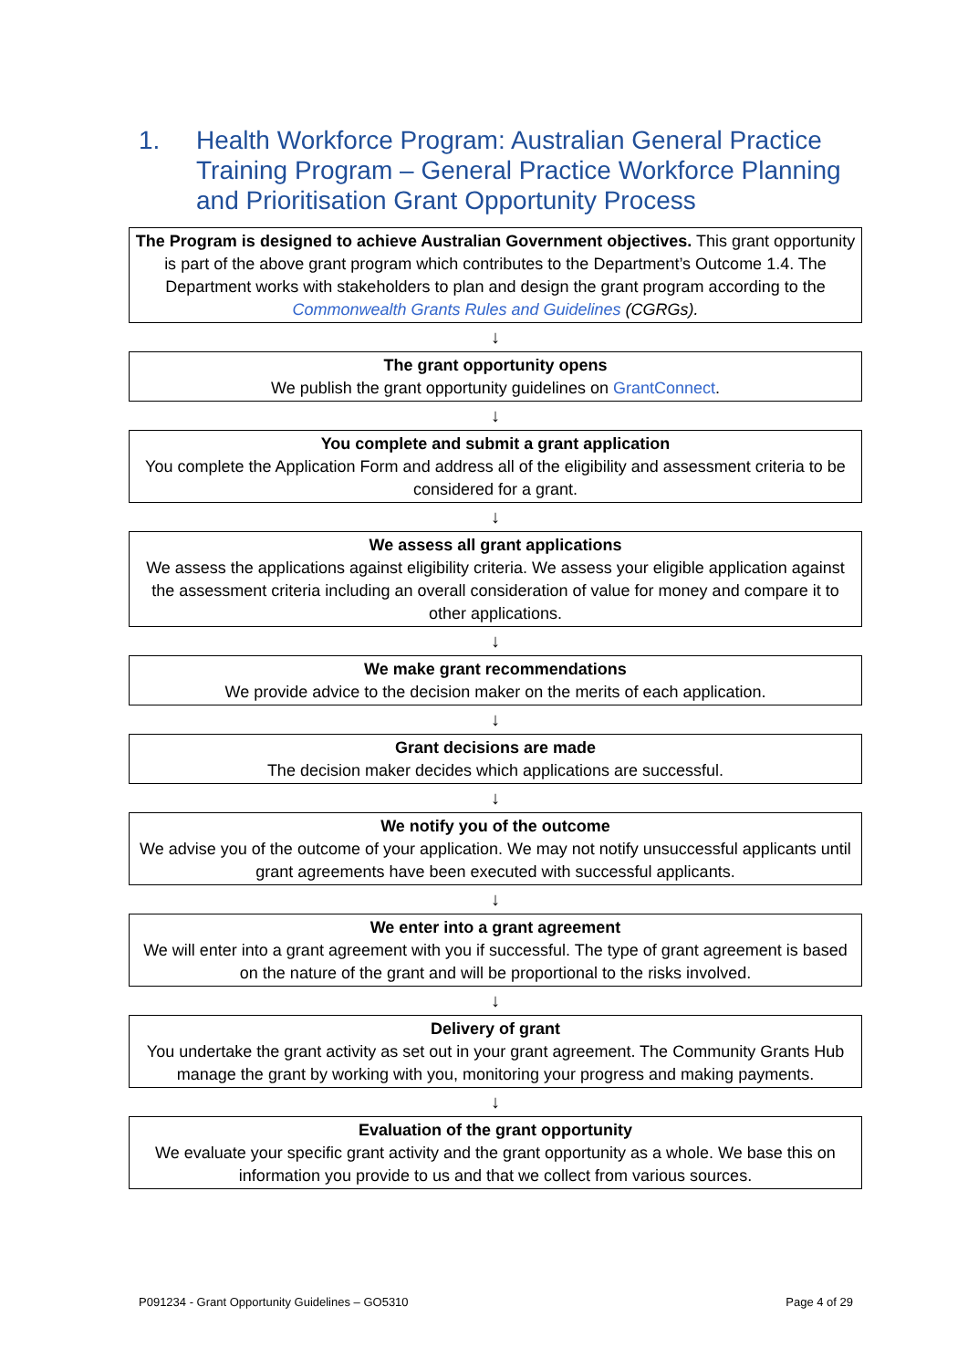1. Health Workforce Program: Australian General Practice Training Program – General Practice Workforce Planning and Prioritisation Grant Opportunity Process
The Program is designed to achieve Australian Government objectives. This grant opportunity is part of the above grant program which contributes to the Department’s Outcome 1.4. The Department works with stakeholders to plan and design the grant program according to the
Commonwealth Grants Rules and Guidelines (CGRGs).
↓
The grant opportunity opens
We publish the grant opportunity guidelines on GrantConnect.
↓
You complete and submit a grant application
You complete the Application Form and address all of the eligibility and assessment criteria to be considered for a grant.
↓
We assess all grant applications
We assess the applications against eligibility criteria. We assess your eligible application against the assessment criteria including an overall consideration of value for money and compare it to other applications.
↓
We make grant recommendations
We provide advice to the decision maker on the merits of each application.
↓
Grant decisions are made
The decision maker decides which applications are successful.
↓
We notify you of the outcome
We advise you of the outcome of your application. We may not notify unsuccessful applicants until grant agreements have been executed with successful applicants.
↓
We enter into a grant agreement
We will enter into a grant agreement with you if successful. The type of grant agreement is based on the nature of the grant and will be proportional to the risks involved.
↓
Delivery of grant
You undertake the grant activity as set out in your grant agreement. The Community Grants Hub manage the grant by working with you, monitoring your progress and making payments.
↓
Evaluation of the grant opportunity
We evaluate your specific grant activity and the grant opportunity as a whole. We base this on information you provide to us and that we collect from various sources.
P091234 - Grant Opportunity Guidelines – GO5310 Page 4 of 29